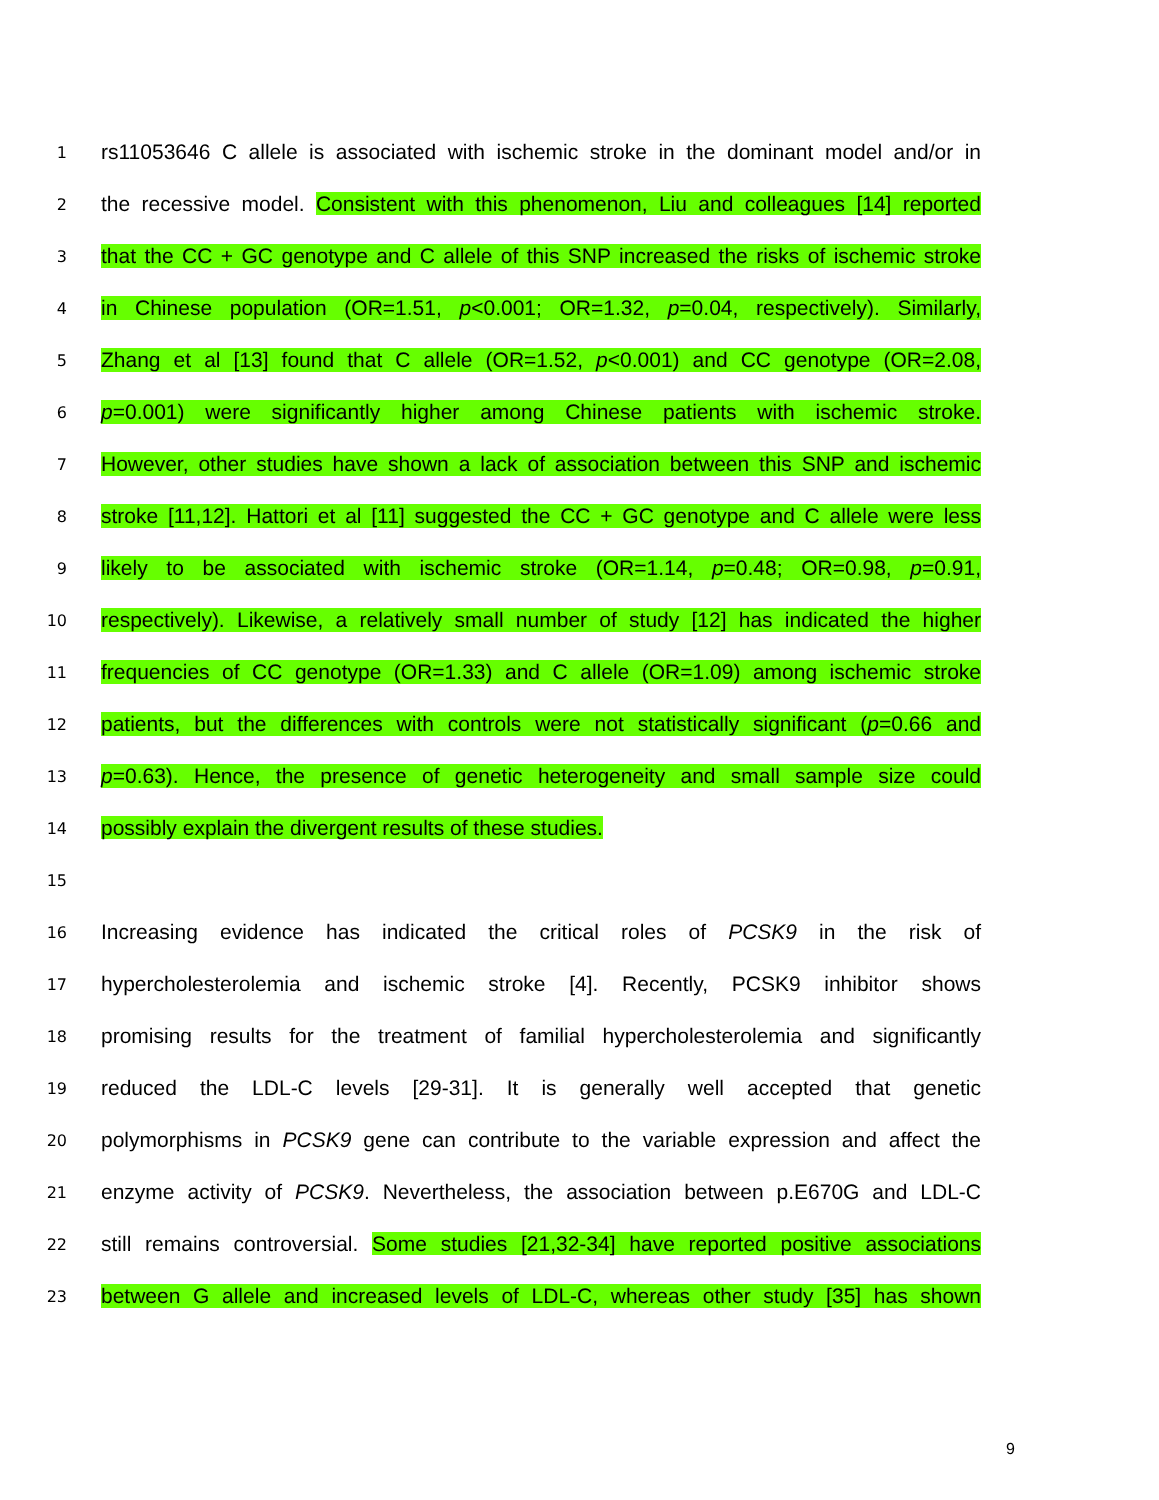1
rs11053646 C allele is associated with ischemic stroke in the dominant model and/or in
2
the recessive model. Consistent with this phenomenon, Liu and colleagues [14] reported
3
that the CC + GC genotype and C allele of this SNP increased the risks of ischemic stroke
4
in Chinese population (OR=1.51, p<0.001; OR=1.32, p=0.04, respectively). Similarly,
5
Zhang et al [13] found that C allele (OR=1.52, p<0.001) and CC genotype (OR=2.08,
6
p=0.001) were significantly higher among Chinese patients with ischemic stroke.
7
However, other studies have shown a lack of association between this SNP and ischemic
8
stroke [11,12]. Hattori et al [11] suggested the CC + GC genotype and C allele were less
9
likely to be associated with ischemic stroke (OR=1.14, p=0.48; OR=0.98, p=0.91,
10
respectively). Likewise, a relatively small number of study [12] has indicated the higher
11
frequencies of CC genotype (OR=1.33) and C allele (OR=1.09) among ischemic stroke
12
patients, but the differences with controls were not statistically significant (p=0.66 and
13
p=0.63). Hence, the presence of genetic heterogeneity and small sample size could
14
possibly explain the divergent results of these studies.
15
16
Increasing evidence has indicated the critical roles of PCSK9 in the risk of
17
hypercholesterolemia and ischemic stroke [4]. Recently, PCSK9 inhibitor shows
18
promising results for the treatment of familial hypercholesterolemia and significantly
19
reduced the LDL-C levels [29-31]. It is generally well accepted that genetic
20
polymorphisms in PCSK9 gene can contribute to the variable expression and affect the
21
enzyme activity of PCSK9. Nevertheless, the association between p.E670G and LDL-C
22
still remains controversial. Some studies [21,32-34] have reported positive associations
23
between G allele and increased levels of LDL-C, whereas other study [35] has shown
9